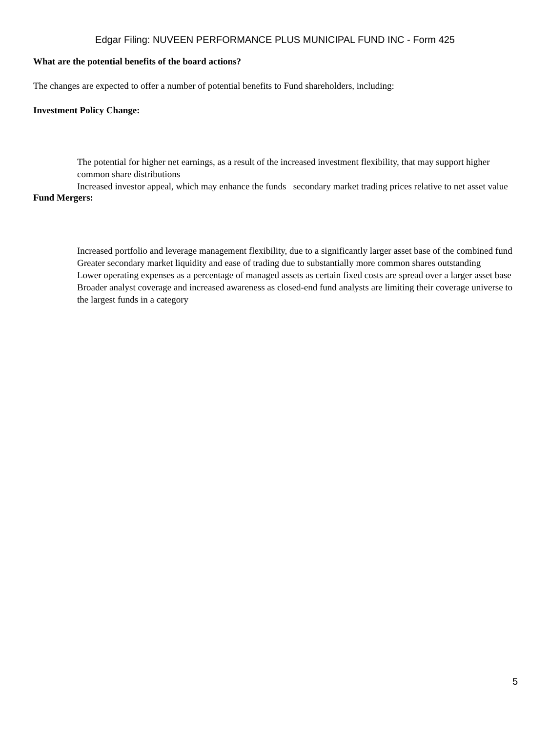Edgar Filing: NUVEEN PERFORMANCE PLUS MUNICIPAL FUND INC - Form 425
What are the potential benefits of the board actions?
The changes are expected to offer a number of potential benefits to Fund shareholders, including:
Investment Policy Change:
The potential for higher net earnings, as a result of the increased investment flexibility, that may support higher common share distributions
Increased investor appeal, which may enhance the funds secondary market trading prices relative to net asset value
Fund Mergers:
Increased portfolio and leverage management flexibility, due to a significantly larger asset base of the combined fund
Greater secondary market liquidity and ease of trading due to substantially more common shares outstanding
Lower operating expenses as a percentage of managed assets as certain fixed costs are spread over a larger asset base
Broader analyst coverage and increased awareness as closed-end fund analysts are limiting their coverage universe to the largest funds in a category
5